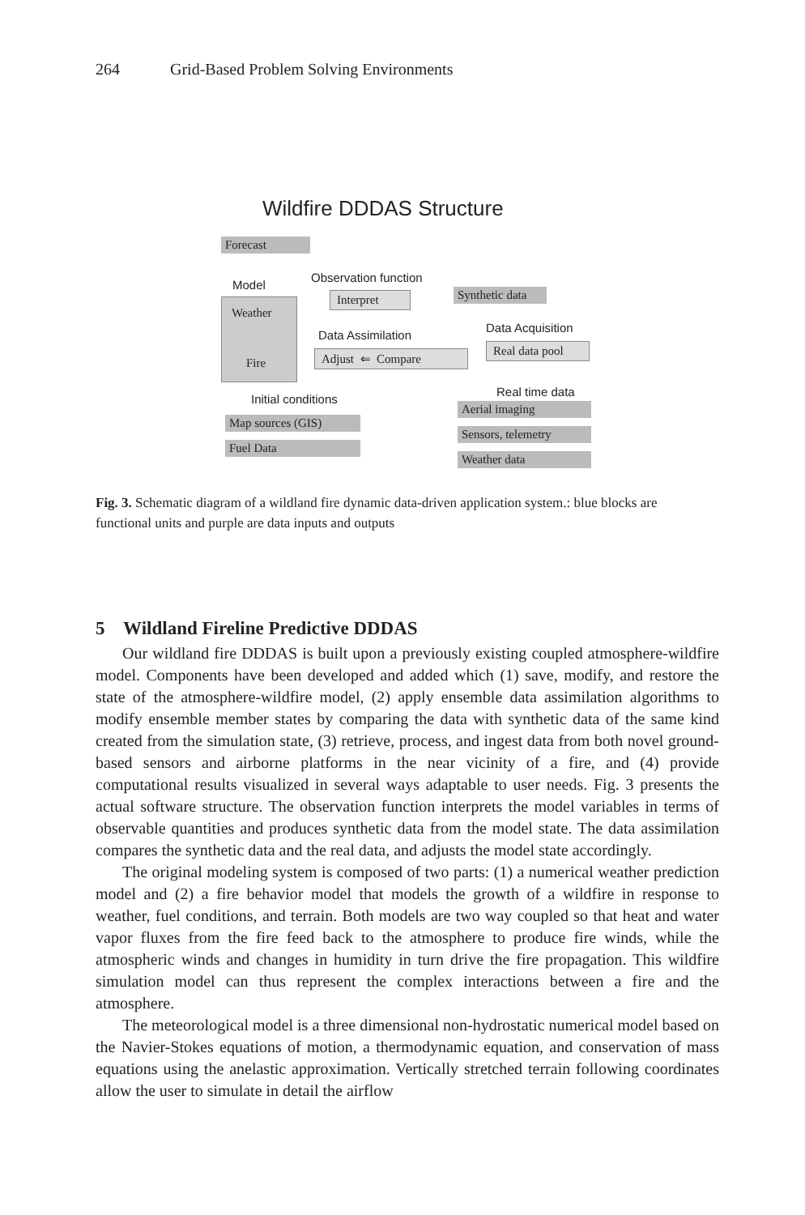264 Grid-Based Problem Solving Environments
Wildfire DDDAS Structure
Forecast
Model
Observation function
Interpret
Synthetic data
Weather
Fire
Data Assimilation
Data Acquisition
Adjust ⇐ Compare
Real data pool
Initial conditions
Real time data
Aerial imaging
Sensors, telemetry
Weather data
Map sources (GIS)
Fuel Data
Fig. 3. Schematic diagram of a wildland fire dynamic data-driven application system.: blue blocks are functional units and purple are data inputs and outputs
5 Wildland Fireline Predictive DDDAS
Our wildland fire DDDAS is built upon a previously existing coupled atmosphere-wildfire model. Components have been developed and added which (1) save, modify, and restore the state of the atmosphere-wildfire model, (2) apply ensemble data assimilation algorithms to modify ensemble member states by comparing the data with synthetic data of the same kind created from the simulation state, (3) retrieve, process, and ingest data from both novel ground-based sensors and airborne platforms in the near vicinity of a fire, and (4) provide computational results visualized in several ways adaptable to user needs. Fig. 3 presents the actual software structure. The observation function interprets the model variables in terms of observable quantities and produces synthetic data from the model state. The data assimilation compares the synthetic data and the real data, and adjusts the model state accordingly.
The original modeling system is composed of two parts: (1) a numerical weather prediction model and (2) a fire behavior model that models the growth of a wildfire in response to weather, fuel conditions, and terrain. Both models are two way coupled so that heat and water vapor fluxes from the fire feed back to the atmosphere to produce fire winds, while the atmospheric winds and changes in humidity in turn drive the fire propagation. This wildfire simulation model can thus represent the complex interactions between a fire and the atmosphere.
The meteorological model is a three dimensional non-hydrostatic numerical model based on the Navier-Stokes equations of motion, a thermodynamic equation, and conservation of mass equations using the anelastic approximation. Vertically stretched terrain following coordinates allow the user to simulate in detail the airflow